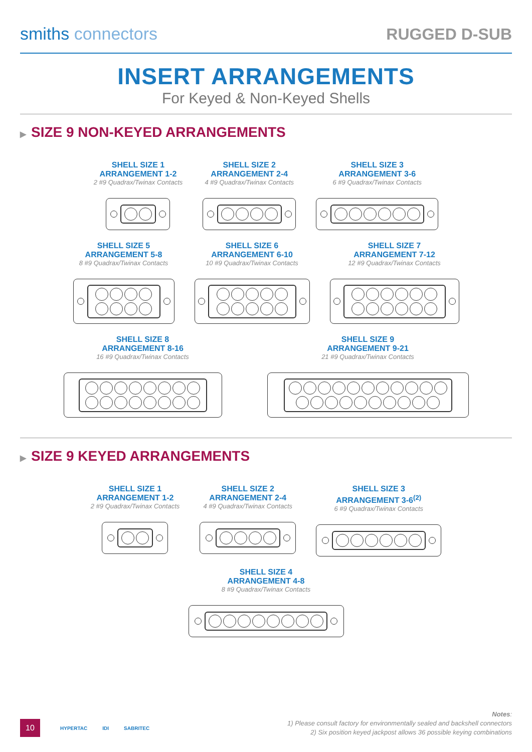smiths connectors
RUGGED D-SUB
INSERT ARRANGEMENTS
For Keyed & Non-Keyed Shells
▶ SIZE 9 NON-KEYED ARRANGEMENTS
SHELL SIZE 1
ARRANGEMENT 1-2
2 #9 Quadrax/Twinax Contacts
SHELL SIZE 2
ARRANGEMENT 2-4
4 #9 Quadrax/Twinax Contacts
SHELL SIZE 3
ARRANGEMENT 3-6
6 #9 Quadrax/Twinax Contacts
SHELL SIZE 5
ARRANGEMENT 5-8
8 #9 Quadrax/Twinax Contacts
SHELL SIZE 6
ARRANGEMENT 6-10
10 #9 Quadrax/Twinax Contacts
SHELL SIZE 7
ARRANGEMENT 7-12
12 #9 Quadrax/Twinax Contacts
SHELL SIZE 8
ARRANGEMENT 8-16
16 #9 Quadrax/Twinax Contacts
SHELL SIZE 9
ARRANGEMENT 9-21
21 #9 Quadrax/Twinax Contacts
▶ SIZE 9 KEYED ARRANGEMENTS
SHELL SIZE 1
ARRANGEMENT 1-2
2 #9 Quadrax/Twinax Contacts
SHELL SIZE 2
ARRANGEMENT 2-4
4 #9 Quadrax/Twinax Contacts
SHELL SIZE 3
ARRANGEMENT 3-6<sup>(2)</sup>
6 #9 Quadrax/Twinax Contacts
SHELL SIZE 4
ARRANGEMENT 4-8
8 #9 Quadrax/Twinax Contacts
10
HYPERTAC IDI SABRITEC
Notes:
1) Please consult factory for environmentally sealed and backshell connectors
2) Six position keyed jackpost allows 36 possible keying combinations